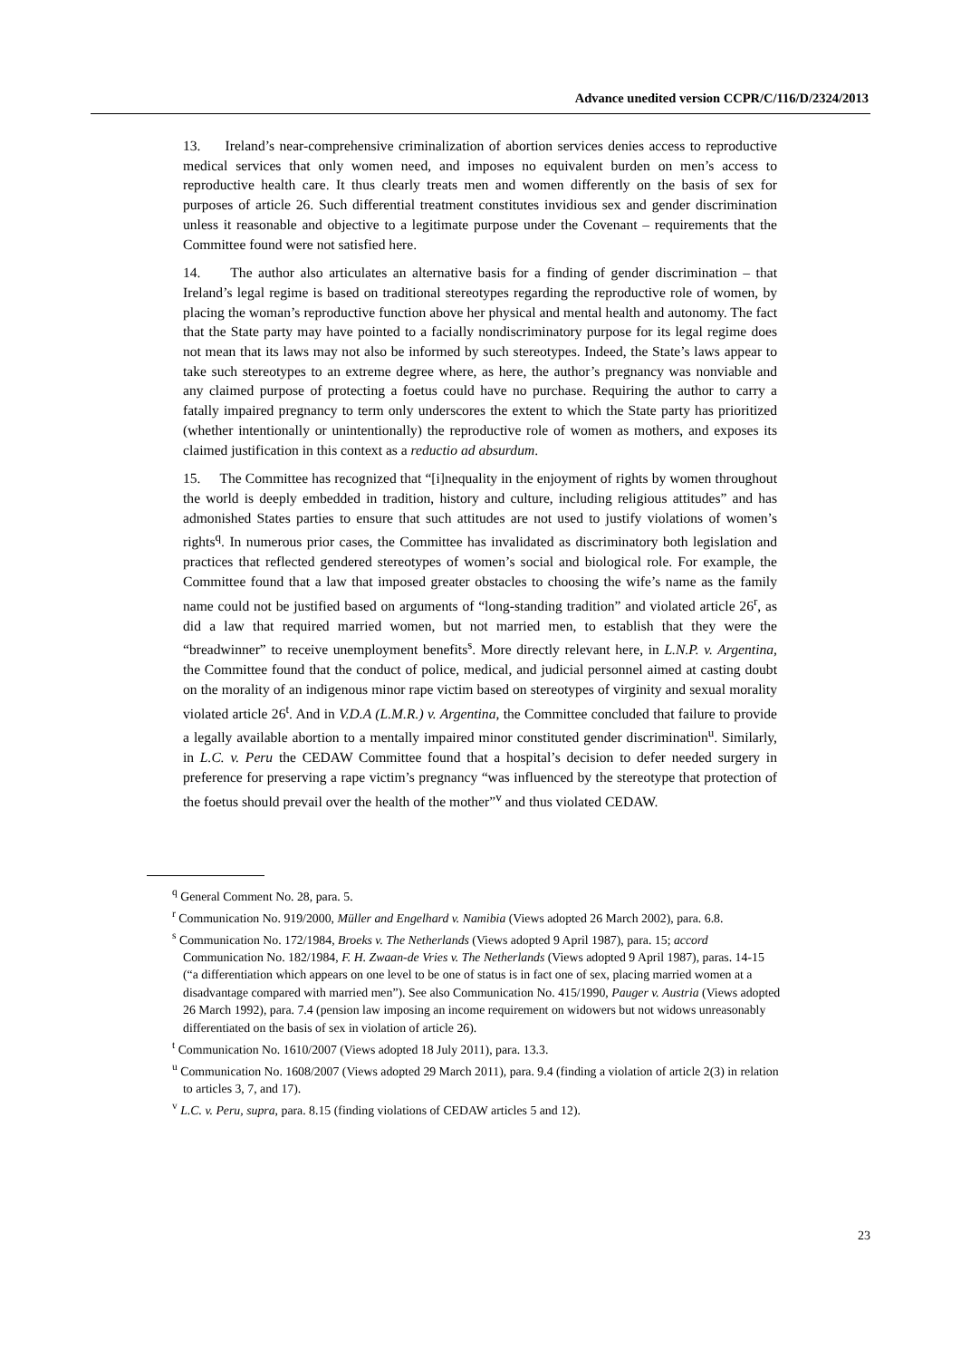Advance unedited version CCPR/C/116/D/2324/2013
13. Ireland’s near-comprehensive criminalization of abortion services denies access to reproductive medical services that only women need, and imposes no equivalent burden on men’s access to reproductive health care. It thus clearly treats men and women differently on the basis of sex for purposes of article 26. Such differential treatment constitutes invidious sex and gender discrimination unless it reasonable and objective to a legitimate purpose under the Covenant – requirements that the Committee found were not satisfied here.
14. The author also articulates an alternative basis for a finding of gender discrimination – that Ireland’s legal regime is based on traditional stereotypes regarding the reproductive role of women, by placing the woman’s reproductive function above her physical and mental health and autonomy. The fact that the State party may have pointed to a facially nondiscriminatory purpose for its legal regime does not mean that its laws may not also be informed by such stereotypes. Indeed, the State’s laws appear to take such stereotypes to an extreme degree where, as here, the author’s pregnancy was nonviable and any claimed purpose of protecting a foetus could have no purchase. Requiring the author to carry a fatally impaired pregnancy to term only underscores the extent to which the State party has prioritized (whether intentionally or unintentionally) the reproductive role of women as mothers, and exposes its claimed justification in this context as a reductio ad absurdum.
15. The Committee has recognized that “[i]nequality in the enjoyment of rights by women throughout the world is deeply embedded in tradition, history and culture, including religious attitudes” and has admonished States parties to ensure that such attitudes are not used to justify violations of women’s rights<sup>q</sup>. In numerous prior cases, the Committee has invalidated as discriminatory both legislation and practices that reflected gendered stereotypes of women’s social and biological role. For example, the Committee found that a law that imposed greater obstacles to choosing the wife’s name as the family name could not be justified based on arguments of “long-standing tradition” and violated article 26<sup>r</sup>, as did a law that required married women, but not married men, to establish that they were the “breadwinner” to receive unemployment benefits<sup>s</sup>. More directly relevant here, in L.N.P. v. Argentina, the Committee found that the conduct of police, medical, and judicial personnel aimed at casting doubt on the morality of an indigenous minor rape victim based on stereotypes of virginity and sexual morality violated article 26<sup>t</sup>. And in V.D.A (L.M.R.) v. Argentina, the Committee concluded that failure to provide a legally available abortion to a mentally impaired minor constituted gender discrimination<sup>u</sup>. Similarly, in L.C. v. Peru the CEDAW Committee found that a hospital’s decision to defer needed surgery in preference for preserving a rape victim’s pregnancy “was influenced by the stereotype that protection of the foetus should prevail over the health of the mother”<sup>v</sup> and thus violated CEDAW.
<sup>q</sup> General Comment No. 28, para. 5.
<sup>r</sup> Communication No. 919/2000, Müller and Engelhard v. Namibia (Views adopted 26 March 2002), para. 6.8.
<sup>s</sup> Communication No. 172/1984, Broeks v. The Netherlands (Views adopted 9 April 1987), para. 15; accord Communication No. 182/1984, F. H. Zwaan-de Vries v. The Netherlands (Views adopted 9 April 1987), paras. 14-15 (“a differentiation which appears on one level to be one of status is in fact one of sex, placing married women at a disadvantage compared with married men”). See also Communication No. 415/1990, Pauger v. Austria (Views adopted 26 March 1992), para. 7.4 (pension law imposing an income requirement on widowers but not widows unreasonably differentiated on the basis of sex in violation of article 26).
<sup>t</sup> Communication No. 1610/2007 (Views adopted 18 July 2011), para. 13.3.
<sup>u</sup> Communication No. 1608/2007 (Views adopted 29 March 2011), para. 9.4 (finding a violation of article 2(3) in relation to articles 3, 7, and 17).
<sup>v</sup> L.C. v. Peru, supra, para. 8.15 (finding violations of CEDAW articles 5 and 12).
23